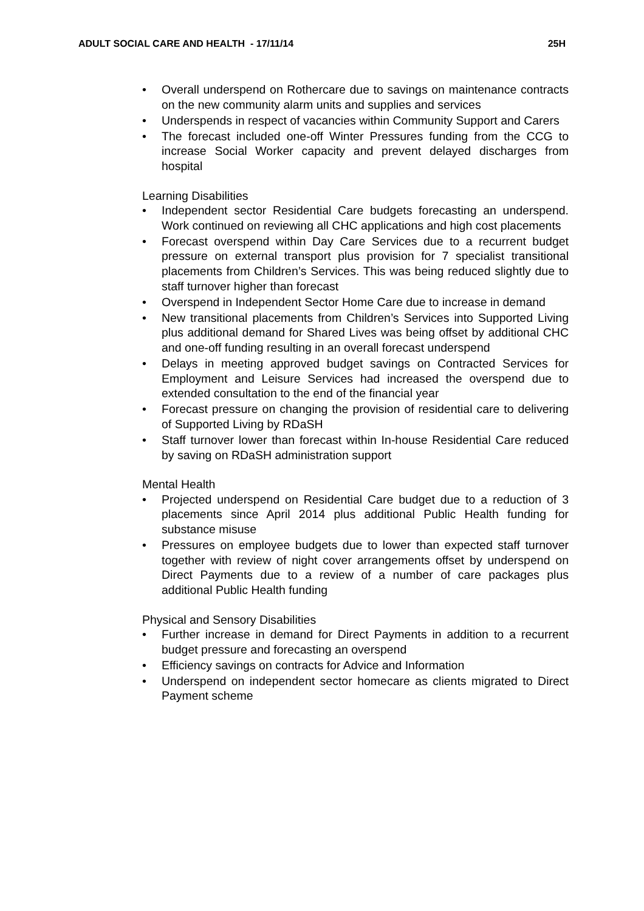ADULT SOCIAL CARE AND HEALTH - 17/11/14 25H
• Overall underspend on Rothercare due to savings on maintenance contracts on the new community alarm units and supplies and services
• Underspends in respect of vacancies within Community Support and Carers
• The forecast included one-off Winter Pressures funding from the CCG to increase Social Worker capacity and prevent delayed discharges from hospital
Learning Disabilities
• Independent sector Residential Care budgets forecasting an underspend. Work continued on reviewing all CHC applications and high cost placements
• Forecast overspend within Day Care Services due to a recurrent budget pressure on external transport plus provision for 7 specialist transitional placements from Children’s Services. This was being reduced slightly due to staff turnover higher than forecast
• Overspend in Independent Sector Home Care due to increase in demand
• New transitional placements from Children’s Services into Supported Living plus additional demand for Shared Lives was being offset by additional CHC and one-off funding resulting in an overall forecast underspend
• Delays in meeting approved budget savings on Contracted Services for Employment and Leisure Services had increased the overspend due to extended consultation to the end of the financial year
• Forecast pressure on changing the provision of residential care to delivering of Supported Living by RDaSH
• Staff turnover lower than forecast within In-house Residential Care reduced by saving on RDaSH administration support
Mental Health
• Projected underspend on Residential Care budget due to a reduction of 3 placements since April 2014 plus additional Public Health funding for substance misuse
• Pressures on employee budgets due to lower than expected staff turnover together with review of night cover arrangements offset by underspend on Direct Payments due to a review of a number of care packages plus additional Public Health funding
Physical and Sensory Disabilities
• Further increase in demand for Direct Payments in addition to a recurrent budget pressure and forecasting an overspend
• Efficiency savings on contracts for Advice and Information
• Underspend on independent sector homecare as clients migrated to Direct Payment scheme